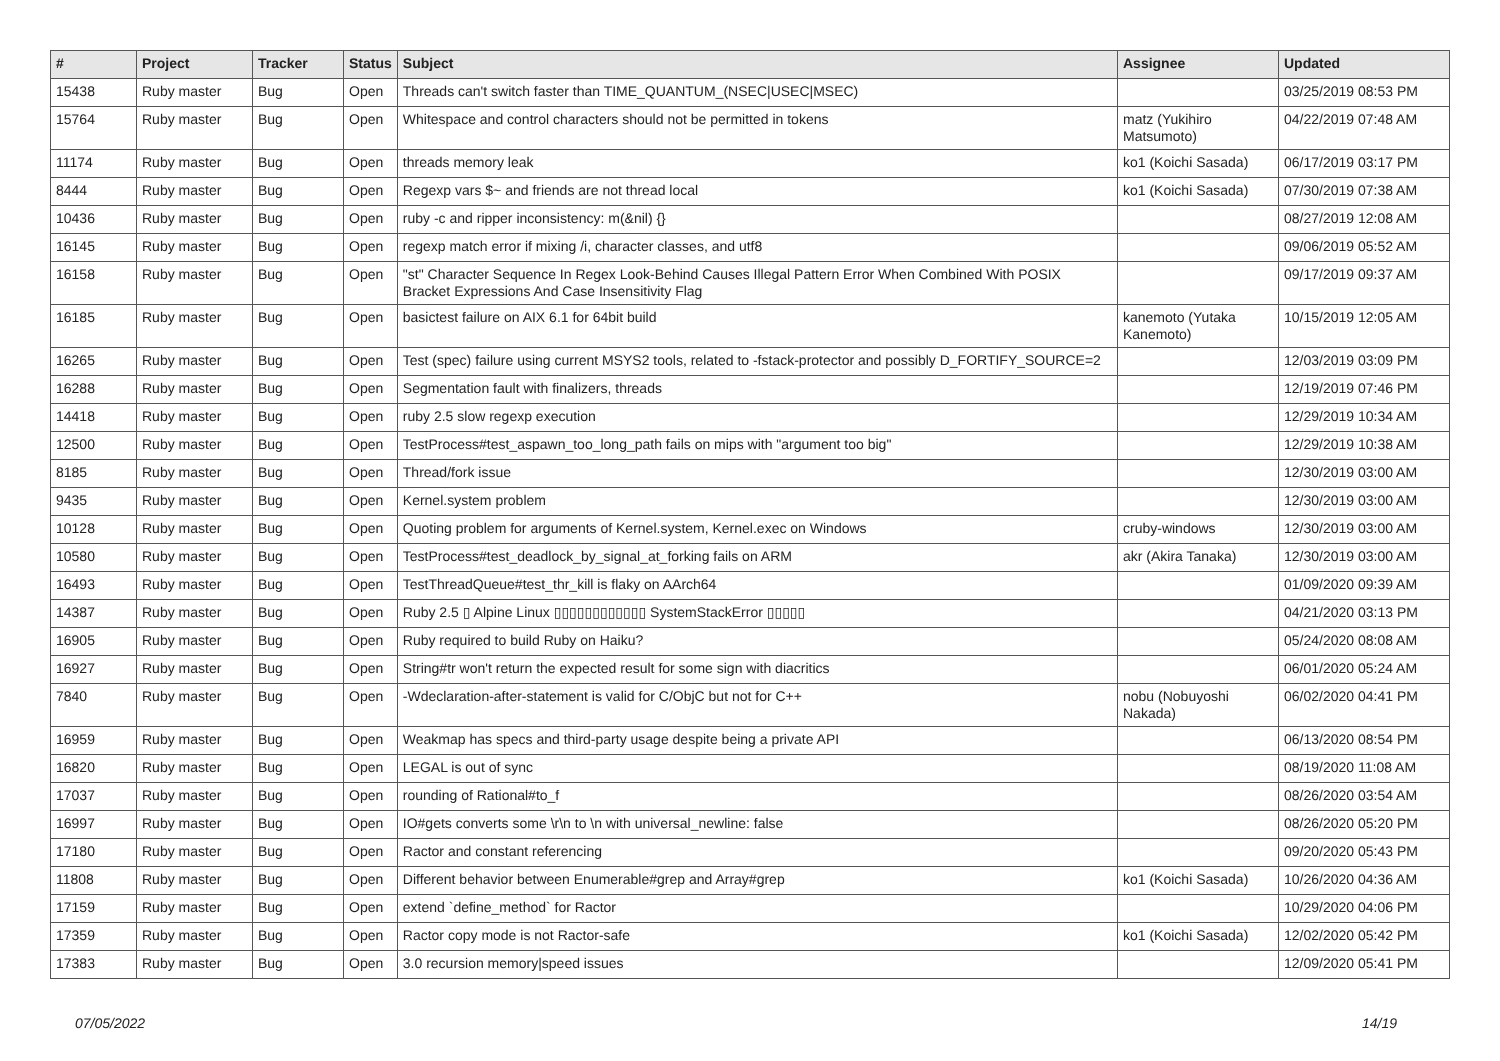| # | Project | Tracker | Status | Subject | Assignee | Updated |
| --- | --- | --- | --- | --- | --- | --- |
| 15438 | Ruby master | Bug | Open | Threads can't switch faster than TIME_QUANTUM_(NSEC/USEC/MSEC) | | 03/25/2019 08:53 PM |
| 15764 | Ruby master | Bug | Open | Whitespace and control characters should not be permitted in tokens | matz (Yukihiro Matsumoto) | 04/22/2019 07:48 AM |
| 11174 | Ruby master | Bug | Open | threads memory leak | ko1 (Koichi Sasada) | 06/17/2019 03:17 PM |
| 8444 | Ruby master | Bug | Open | Regexp vars $~ and friends are not thread local | ko1 (Koichi Sasada) | 07/30/2019 07:38 AM |
| 10436 | Ruby master | Bug | Open | ruby -c and ripper inconsistency: m(&nil) {} | | 08/27/2019 12:08 AM |
| 16145 | Ruby master | Bug | Open | regexp match error if mixing /i, character classes, and utf8 | | 09/06/2019 05:52 AM |
| 16158 | Ruby master | Bug | Open | "st" Character Sequence In Regex Look-Behind Causes Illegal Pattern Error When Combined With POSIX Bracket Expressions And Case Insensitivity Flag | | 09/17/2019 09:37 AM |
| 16185 | Ruby master | Bug | Open | basictest failure on AIX 6.1 for 64bit build | kanemoto (Yutaka Kanemoto) | 10/15/2019 12:05 AM |
| 16265 | Ruby master | Bug | Open | Test (spec) failure using current MSYS2 tools, related to -fstack-protector and possibly D_FORTIFY_SOURCE=2 | | 12/03/2019 03:09 PM |
| 16288 | Ruby master | Bug | Open | Segmentation fault with finalizers, threads | | 12/19/2019 07:46 PM |
| 14418 | Ruby master | Bug | Open | ruby 2.5 slow regexp execution | | 12/29/2019 10:34 AM |
| 12500 | Ruby master | Bug | Open | TestProcess#test_aspawn_too_long_path fails on mips with "argument too big" | | 12/29/2019 10:38 AM |
| 8185 | Ruby master | Bug | Open | Thread/fork issue | | 12/30/2019 03:00 AM |
| 9435 | Ruby master | Bug | Open | Kernel.system problem | | 12/30/2019 03:00 AM |
| 10128 | Ruby master | Bug | Open | Quoting problem for arguments of Kernel.system, Kernel.exec on Windows | cruby-windows | 12/30/2019 03:00 AM |
| 10580 | Ruby master | Bug | Open | TestProcess#test_deadlock_by_signal_at_forking fails on ARM | akr (Akira Tanaka) | 12/30/2019 03:00 AM |
| 16493 | Ruby master | Bug | Open | TestThreadQueue#test_thr_kill is flaky on AArch64 | | 01/09/2020 09:39 AM |
| 14387 | Ruby master | Bug | Open | Ruby 2.5 ▯ Alpine Linux ▯▯▯▯▯▯▯▯▯▯▯▯ SystemStackError ▯▯▯▯▯ | | 04/21/2020 03:13 PM |
| 16905 | Ruby master | Bug | Open | Ruby required to build Ruby on Haiku? | | 05/24/2020 08:08 AM |
| 16927 | Ruby master | Bug | Open | String#tr won't return the expected result for some sign with diacritics | | 06/01/2020 05:24 AM |
| 7840 | Ruby master | Bug | Open | -Wdeclaration-after-statement is valid for C/ObjC but not for C++ | nobu (Nobuyoshi Nakada) | 06/02/2020 04:41 PM |
| 16959 | Ruby master | Bug | Open | Weakmap has specs and third-party usage despite being a private API | | 06/13/2020 08:54 PM |
| 16820 | Ruby master | Bug | Open | LEGAL is out of sync | | 08/19/2020 11:08 AM |
| 17037 | Ruby master | Bug | Open | rounding of Rational#to_f | | 08/26/2020 03:54 AM |
| 16997 | Ruby master | Bug | Open | IO#gets converts some \r\n to \n with universal_newline: false | | 08/26/2020 05:20 PM |
| 17180 | Ruby master | Bug | Open | Ractor and constant referencing | | 09/20/2020 05:43 PM |
| 11808 | Ruby master | Bug | Open | Different behavior between Enumerable#grep and Array#grep | ko1 (Koichi Sasada) | 10/26/2020 04:36 AM |
| 17159 | Ruby master | Bug | Open | extend `define_method` for Ractor | | 10/29/2020 04:06 PM |
| 17359 | Ruby master | Bug | Open | Ractor copy mode is not Ractor-safe | ko1 (Koichi Sasada) | 12/02/2020 05:42 PM |
| 17383 | Ruby master | Bug | Open | 3.0 recursion memory/speed issues | | 12/09/2020 05:41 PM |
07/05/2022 14/19